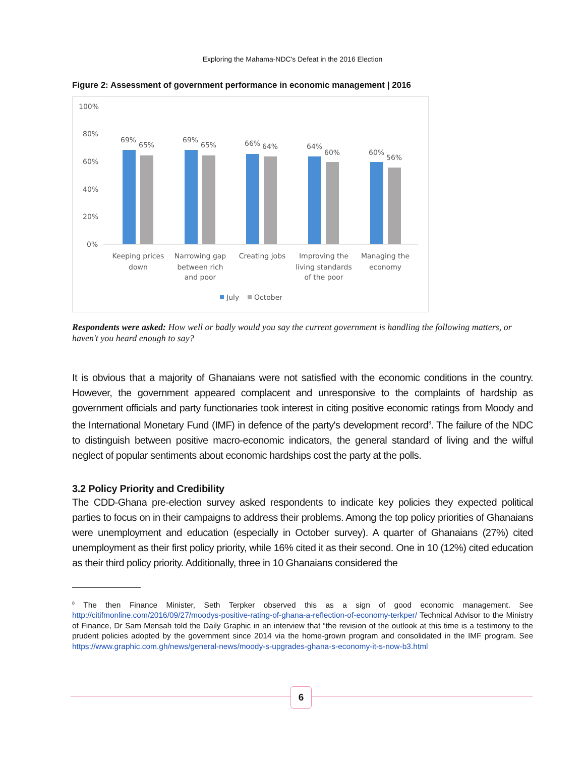Exploring the Mahama-NDC's Defeat in the 2016 Election
Figure 2: Assessment of government performance in economic management | 2016
100%
80%
60%
40%
20%
0%
69%
65%
69%
65%
66%
64%
64%
60%
60%
56%
Keeping prices
down
Narrowing gap
between rich
and poor
Creating jobs
Improving the
living standards
of the poor
Managing the
economy
July
October
Respondents were asked: How well or badly would you say the current government is handling the following matters, or haven't you heard enough to say?
It is obvious that a majority of Ghanaians were not satisfied with the economic conditions in the country. However, the government appeared complacent and unresponsive to the complaints of hardship as government officials and party functionaries took interest in citing positive economic ratings from Moody and the International Monetary Fund (IMF) in defence of the party's development record<sup>8</sup>. The failure of the NDC to distinguish between positive macro-economic indicators, the general standard of living and the wilful neglect of popular sentiments about economic hardships cost the party at the polls.
3.2 Policy Priority and Credibility
The CDD-Ghana pre-election survey asked respondents to indicate key policies they expected political parties to focus on in their campaigns to address their problems. Among the top policy priorities of Ghanaians were unemployment and education (especially in October survey). A quarter of Ghanaians (27%) cited unemployment as their first policy priority, while 16% cited it as their second. One in 10 (12%) cited education as their third policy priority. Additionally, three in 10 Ghanaians considered the
<sup>8</sup> The then Finance Minister, Seth Terpker observed this as a sign of good economic management. See http://citifmonline.com/2016/09/27/moodys-positive-rating-of-ghana-a-reflection-of-economy-terkper/ Technical Advisor to the Ministry of Finance, Dr Sam Mensah told the Daily Graphic in an interview that “the revision of the outlook at this time is a testimony to the prudent policies adopted by the government since 2014 via the home-grown program and consolidated in the IMF program. See https://www.graphic.com.gh/news/general-news/moody-s-upgrades-ghana-s-economy-it-s-now-b3.html
6